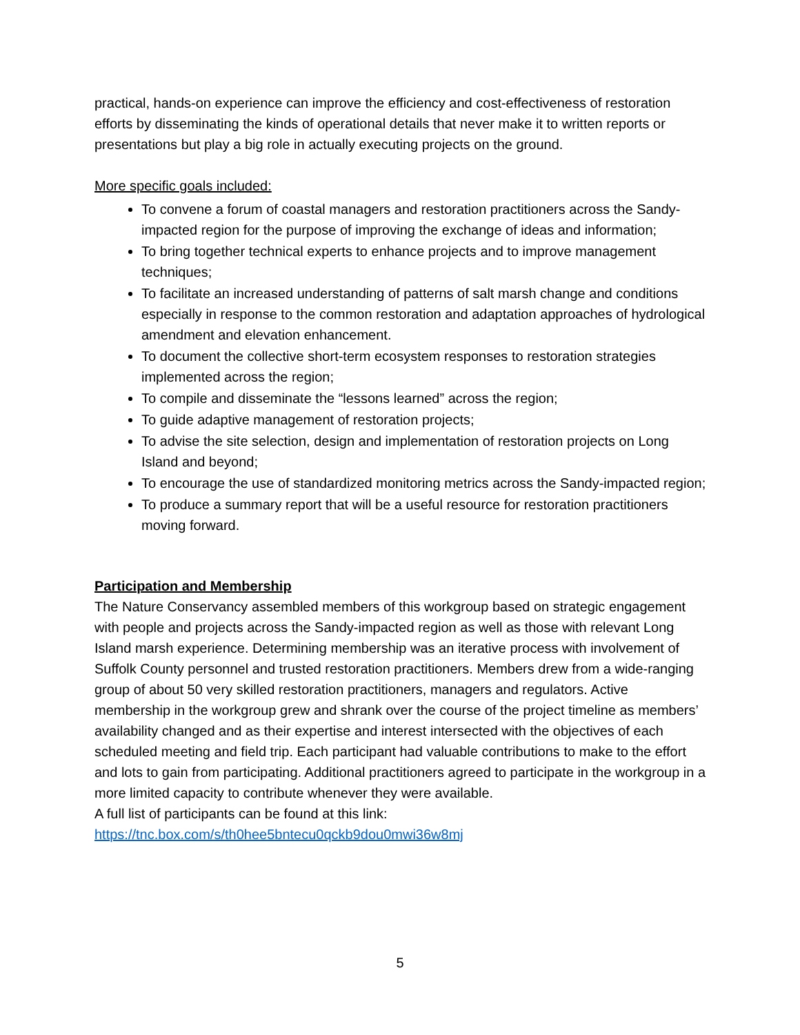practical, hands-on experience can improve the efficiency and cost-effectiveness of restoration efforts by disseminating the kinds of operational details that never make it to written reports or presentations but play a big role in actually executing projects on the ground.
More specific goals included:
To convene a forum of coastal managers and restoration practitioners across the Sandy-impacted region for the purpose of improving the exchange of ideas and information;
To bring together technical experts to enhance projects and to improve management techniques;
To facilitate an increased understanding of patterns of salt marsh change and conditions especially in response to the common restoration and adaptation approaches of hydrological amendment and elevation enhancement.
To document the collective short-term ecosystem responses to restoration strategies implemented across the region;
To compile and disseminate the “lessons learned” across the region;
To guide adaptive management of restoration projects;
To advise the site selection, design and implementation of restoration projects on Long Island and beyond;
To encourage the use of standardized monitoring metrics across the Sandy-impacted region;
To produce a summary report that will be a useful resource for restoration practitioners moving forward.
Participation and Membership
The Nature Conservancy assembled members of this workgroup based on strategic engagement with people and projects across the Sandy-impacted region as well as those with relevant Long Island marsh experience. Determining membership was an iterative process with involvement of Suffolk County personnel and trusted restoration practitioners. Members drew from a wide-ranging group of about 50 very skilled restoration practitioners, managers and regulators. Active membership in the workgroup grew and shrank over the course of the project timeline as members’ availability changed and as their expertise and interest intersected with the objectives of each scheduled meeting and field trip. Each participant had valuable contributions to make to the effort and lots to gain from participating. Additional practitioners agreed to participate in the workgroup in a more limited capacity to contribute whenever they were available.
A full list of participants can be found at this link:
https://tnc.box.com/s/th0hee5bntecu0qckb9dou0mwi36w8mj
5